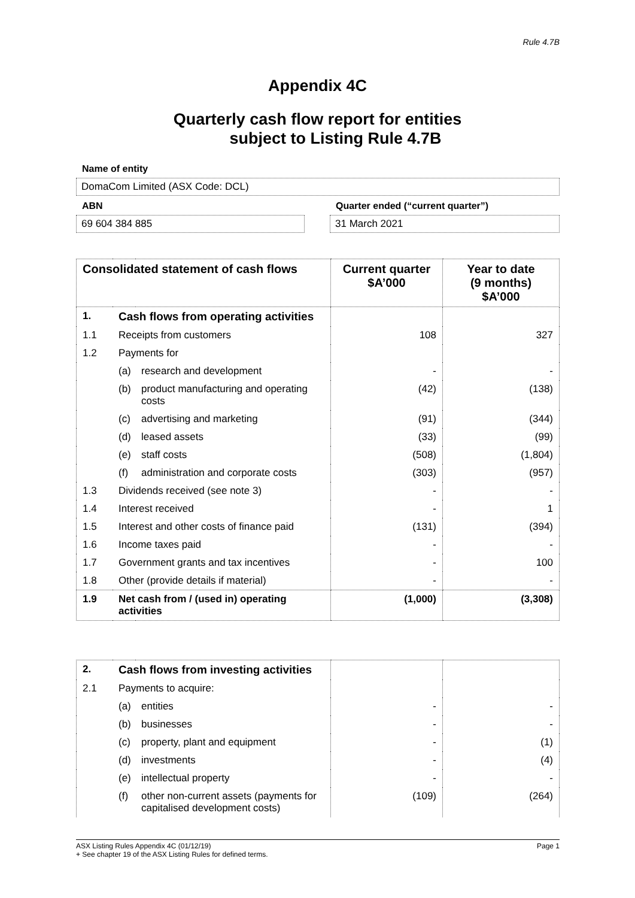Rule 4.7B
Appendix 4C
Quarterly cash flow report for entities
subject to Listing Rule 4.7B
Name of entity
DomaCom Limited (ASX Code: DCL)
ABN
69 604 384 885
Quarter ended (“current quarter”)
31 March 2021
| Consolidated statement of cash flows | | | Current quarter $A’000 | Year to date (9 months) $A’000 |
| --- | --- | --- | --- | --- |
| 1. | Cash flows from operating activities | | | |
| 1.1 | Receipts from customers | | 108 | 327 |
| 1.2 | Payments for | | | |
| | (a) | research and development | - | - |
| | (b) | product manufacturing and operating costs | (42) | (138) |
| | (c) | advertising and marketing | (91) | (344) |
| | (d) | leased assets | (33) | (99) |
| | (e) | staff costs | (508) | (1,804) |
| | (f) | administration and corporate costs | (303) | (957) |
| 1.3 | Dividends received (see note 3) | | - | - |
| 1.4 | Interest received | | - | 1 |
| 1.5 | Interest and other costs of finance paid | | (131) | (394) |
| 1.6 | Income taxes paid | | - | - |
| 1.7 | Government grants and tax incentives | | - | 100 |
| 1.8 | Other (provide details if material) | | - | - |
| 1.9 | Net cash from / (used in) operating activities | | (1,000) | (3,308) |
| 2. | Cash flows from investing activities | | | |
| 2.1 | Payments to acquire: | | | |
| | (a) | entities | - | - |
| | (b) | businesses | - | - |
| | (c) | property, plant and equipment | - | (1) |
| | (d) | investments | - | (4) |
| | (e) | intellectual property | - | - |
| | (f) | other non-current assets (payments for capitalised development costs) | (109) | (264) |
ASX Listing Rules Appendix 4C (01/12/19) Page 1
+ See chapter 19 of the ASX Listing Rules for defined terms.